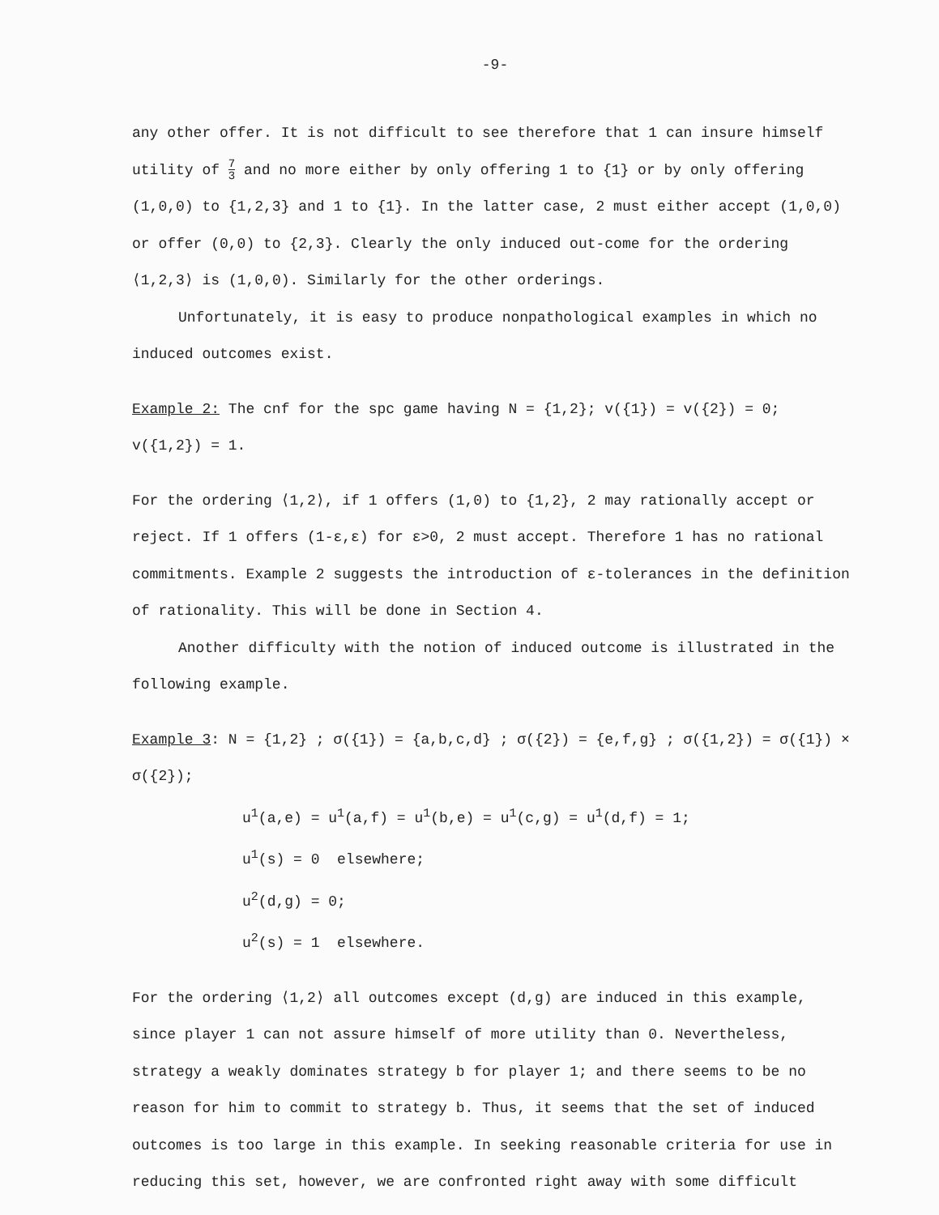-9-
any other offer. It is not difficult to see therefore that 1 can insure himself utility of 7 3 and no more either by only offering 1 to {1} or by only offering (1,0,0) to {1,2,3} and 1 to {1}. In the latter case, 2 must either accept (1,0,0) or offer (0,0) to {2,3}. Clearly the only induced out-come for the ordering ⟨1,2,3⟩ is (1,0,0). Similarly for the other orderings.
Unfortunately, it is easy to produce nonpathological examples in which no induced outcomes exist.
Example 2: The cnf for the spc game having N = {1,2}; v({1}) = v({2}) = 0; v({1,2}) = 1.
For the ordering ⟨1,2⟩, if 1 offers (1,0) to {1,2}, 2 may rationally accept or reject. If 1 offers (1-ε,ε) for ε>0, 2 must accept. Therefore 1 has no rational commitments. Example 2 suggests the introduction of ε-tolerances in the definition of rationality. This will be done in Section 4.
Another difficulty with the notion of induced outcome is illustrated in the following example.
Example 3: N = {1,2} ; σ({1}) = {a,b,c,d} ; σ({2}) = {e,f,g} ; σ({1,2}) = σ({1}) × σ({2});
u<sup>1</sup>(a,e) = u<sup>1</sup>(a,f) = u<sup>1</sup>(b,e) = u<sup>1</sup>(c,g) = u<sup>1</sup>(d,f) = 1;
u<sup>1</sup>(s) = 0 elsewhere;
u<sup>2</sup>(d,g) = 0;
u<sup>2</sup>(s) = 1 elsewhere.
For the ordering ⟨1,2⟩ all outcomes except (d,g) are induced in this example, since player 1 can not assure himself of more utility than 0. Nevertheless, strategy a weakly dominates strategy b for player 1; and there seems to be no reason for him to commit to strategy b. Thus, it seems that the set of induced outcomes is too large in this example. In seeking reasonable criteria for use in reducing this set, however, we are confronted right away with some difficult